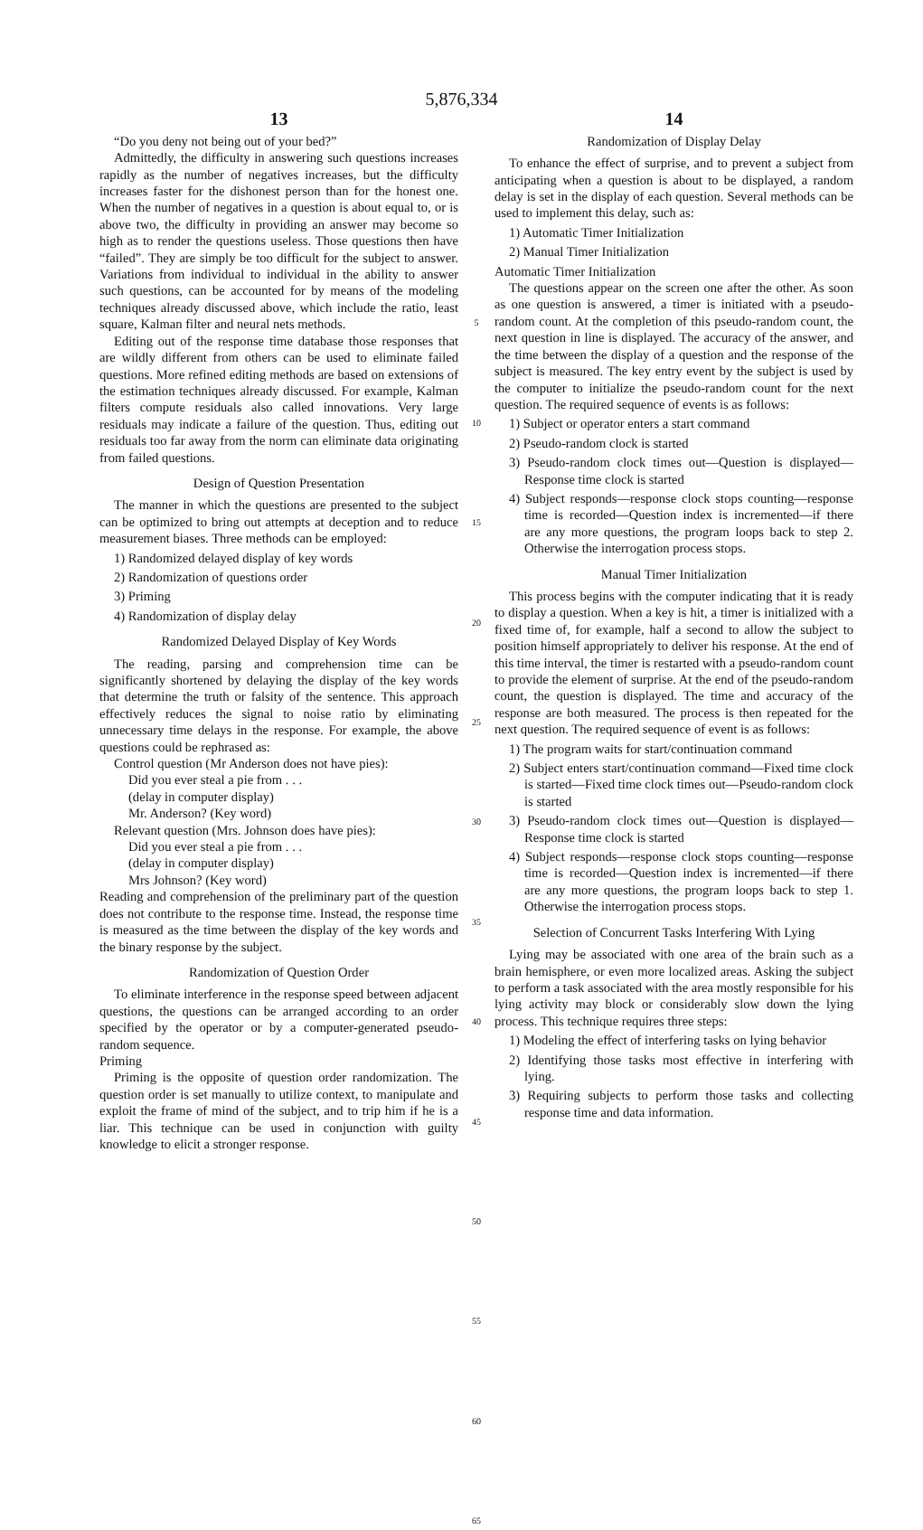5,876,334
13
“Do you deny not being out of your bed?”
Admittedly, the difficulty in answering such questions increases rapidly as the number of negatives increases, but the difficulty increases faster for the dishonest person than for the honest one. When the number of negatives in a question is about equal to, or is above two, the difficulty in providing an answer may become so high as to render the questions useless. Those questions then have “failed”. They are simply be too difficult for the subject to answer. Variations from individual to individual in the ability to answer such questions, can be accounted for by means of the modeling techniques already discussed above, which include the ratio, least square, Kalman filter and neural nets methods.
Editing out of the response time database those responses that are wildly different from others can be used to eliminate failed questions. More refined editing methods are based on extensions of the estimation techniques already discussed. For example, Kalman filters compute residuals also called innovations. Very large residuals may indicate a failure of the question. Thus, editing out residuals too far away from the norm can eliminate data originating from failed questions.
Design of Question Presentation
The manner in which the questions are presented to the subject can be optimized to bring out attempts at deception and to reduce measurement biases. Three methods can be employed:
1) Randomized delayed display of key words
2) Randomization of questions order
3) Priming
4) Randomization of display delay
Randomized Delayed Display of Key Words
The reading, parsing and comprehension time can be significantly shortened by delaying the display of the key words that determine the truth or falsity of the sentence. This approach effectively reduces the signal to noise ratio by eliminating unnecessary time delays in the response. For example, the above questions could be rephrased as:
Control question (Mr Anderson does not have pies):
Did you ever steal a pie from . . .
(delay in computer display)
Mr. Anderson? (Key word)
Relevant question (Mrs. Johnson does have pies):
Did you ever steal a pie from . . .
(delay in computer display)
Mrs Johnson? (Key word)
Reading and comprehension of the preliminary part of the question does not contribute to the response time. Instead, the response time is measured as the time between the display of the key words and the binary response by the subject.
Randomization of Question Order
To eliminate interference in the response speed between adjacent questions, the questions can be arranged according to an order specified by the operator or by a computer-generated pseudo-random sequence.
Priming
Priming is the opposite of question order randomization. The question order is set manually to utilize context, to manipulate and exploit the frame of mind of the subject, and to trip him if he is a liar. This technique can be used in conjunction with guilty knowledge to elicit a stronger response.
5
10
15
20
25
30
35
40
45
50
55
60
65
14
Randomization of Display Delay
To enhance the effect of surprise, and to prevent a subject from anticipating when a question is about to be displayed, a random delay is set in the display of each question. Several methods can be used to implement this delay, such as:
1) Automatic Timer Initialization
2) Manual Timer Initialization
Automatic Timer Initialization
The questions appear on the screen one after the other. As soon as one question is answered, a timer is initiated with a pseudo-random count. At the completion of this pseudo-random count, the next question in line is displayed. The accuracy of the answer, and the time between the display of a question and the response of the subject is measured. The key entry event by the subject is used by the computer to initialize the pseudo-random count for the next question. The required sequence of events is as follows:
1) Subject or operator enters a start command
2) Pseudo-random clock is started
3) Pseudo-random clock times out—Question is displayed—Response time clock is started
4) Subject responds—response clock stops counting—response time is recorded—Question index is incremented—if there are any more questions, the program loops back to step 2. Otherwise the interrogation process stops.
Manual Timer Initialization
This process begins with the computer indicating that it is ready to display a question. When a key is hit, a timer is initialized with a fixed time of, for example, half a second to allow the subject to position himself appropriately to deliver his response. At the end of this time interval, the timer is restarted with a pseudo-random count to provide the element of surprise. At the end of the pseudo-random count, the question is displayed. The time and accuracy of the response are both measured. The process is then repeated for the next question. The required sequence of event is as follows:
1) The program waits for start/continuation command
2) Subject enters start/continuation command—Fixed time clock is started—Fixed time clock times out—Pseudo-random clock is started
3) Pseudo-random clock times out—Question is displayed—Response time clock is started
4) Subject responds—response clock stops counting—response time is recorded—Question index is incremented—if there are any more questions, the program loops back to step 1. Otherwise the interrogation process stops.
Selection of Concurrent Tasks Interfering With Lying
Lying may be associated with one area of the brain such as a brain hemisphere, or even more localized areas. Asking the subject to perform a task associated with the area mostly responsible for his lying activity may block or considerably slow down the lying process. This technique requires three steps:
1) Modeling the effect of interfering tasks on lying behavior
2) Identifying those tasks most effective in interfering with lying.
3) Requiring subjects to perform those tasks and collecting response time and data information.